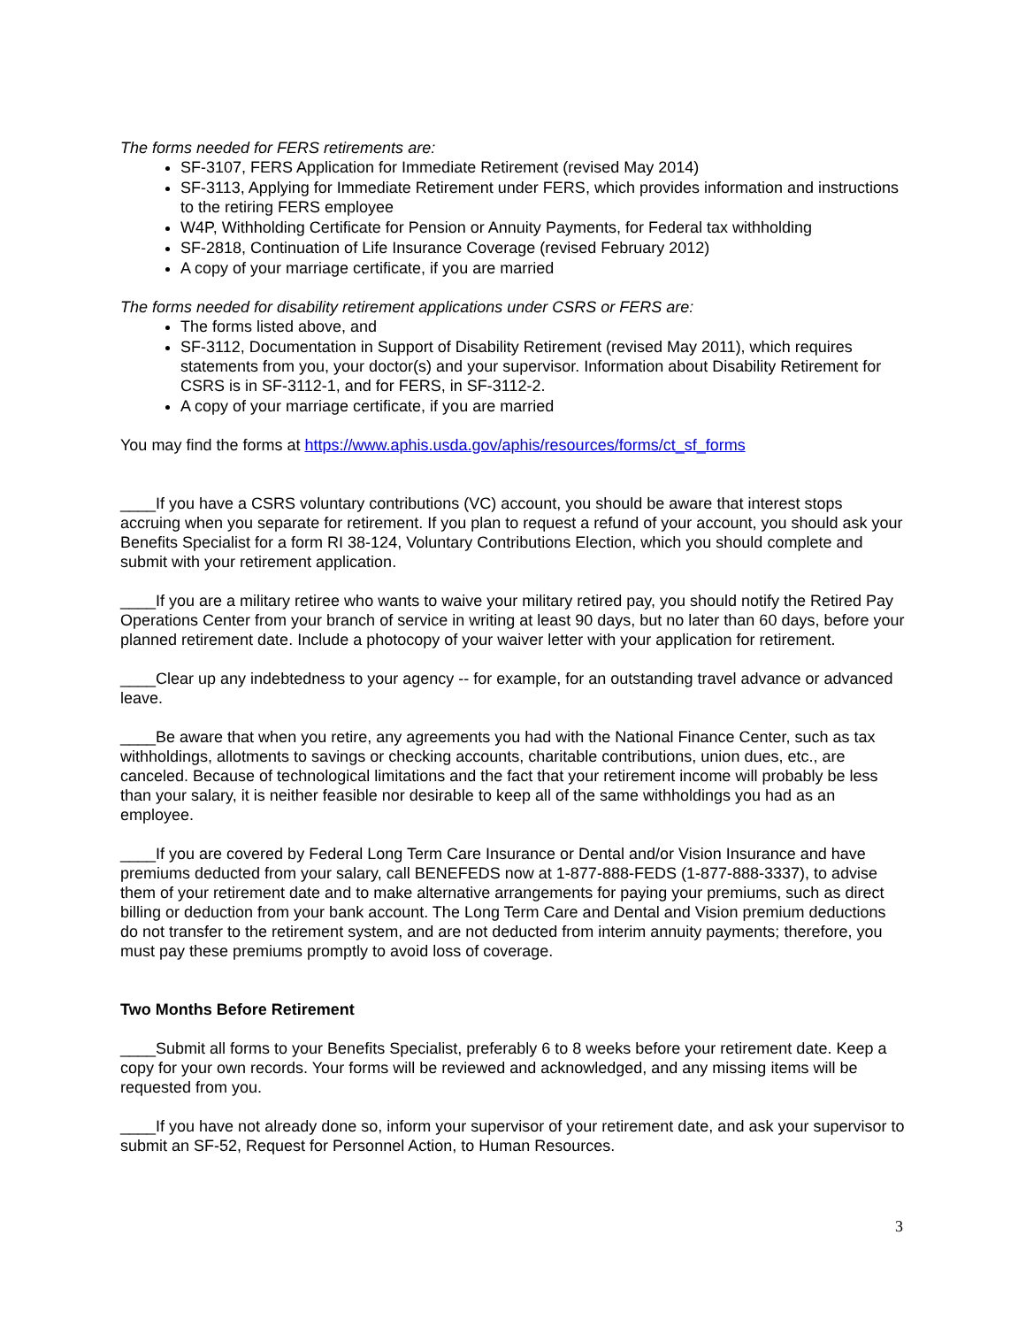The forms needed for FERS retirements are:
SF-3107, FERS Application for Immediate Retirement (revised May 2014)
SF-3113, Applying for Immediate Retirement under FERS, which provides information and instructions to the retiring FERS employee
W4P, Withholding Certificate for Pension or Annuity Payments, for Federal tax withholding
SF-2818, Continuation of Life Insurance Coverage (revised February 2012)
A copy of your marriage certificate, if you are married
The forms needed for disability retirement applications under CSRS or FERS are:
The forms listed above, and
SF-3112, Documentation in Support of Disability Retirement (revised May 2011), which requires statements from you, your doctor(s) and your supervisor. Information about Disability Retirement for CSRS is in SF-3112-1, and for FERS, in SF-3112-2.
A copy of your marriage certificate, if you are married
You may find the forms at https://www.aphis.usda.gov/aphis/resources/forms/ct_sf_forms
____If you have a CSRS voluntary contributions (VC) account, you should be aware that interest stops accruing when you separate for retirement. If you plan to request a refund of your account, you should ask your Benefits Specialist for a form RI 38-124, Voluntary Contributions Election, which you should complete and submit with your retirement application.
____If you are a military retiree who wants to waive your military retired pay, you should notify the Retired Pay Operations Center from your branch of service in writing at least 90 days, but no later than 60 days, before your planned retirement date. Include a photocopy of your waiver letter with your application for retirement.
____Clear up any indebtedness to your agency -- for example, for an outstanding travel advance or advanced leave.
____Be aware that when you retire, any agreements you had with the National Finance Center, such as tax withholdings, allotments to savings or checking accounts, charitable contributions, union dues, etc., are canceled. Because of technological limitations and the fact that your retirement income will probably be less than your salary, it is neither feasible nor desirable to keep all of the same withholdings you had as an employee.
____If you are covered by Federal Long Term Care Insurance or Dental and/or Vision Insurance and have premiums deducted from your salary, call BENEFEDS now at 1-877-888-FEDS (1-877-888-3337), to advise them of your retirement date and to make alternative arrangements for paying your premiums, such as direct billing or deduction from your bank account. The Long Term Care and Dental and Vision premium deductions do not transfer to the retirement system, and are not deducted from interim annuity payments; therefore, you must pay these premiums promptly to avoid loss of coverage.
Two Months Before Retirement
____Submit all forms to your Benefits Specialist, preferably 6 to 8 weeks before your retirement date. Keep a copy for your own records. Your forms will be reviewed and acknowledged, and any missing items will be requested from you.
____If you have not already done so, inform your supervisor of your retirement date, and ask your supervisor to submit an SF-52, Request for Personnel Action, to Human Resources.
3